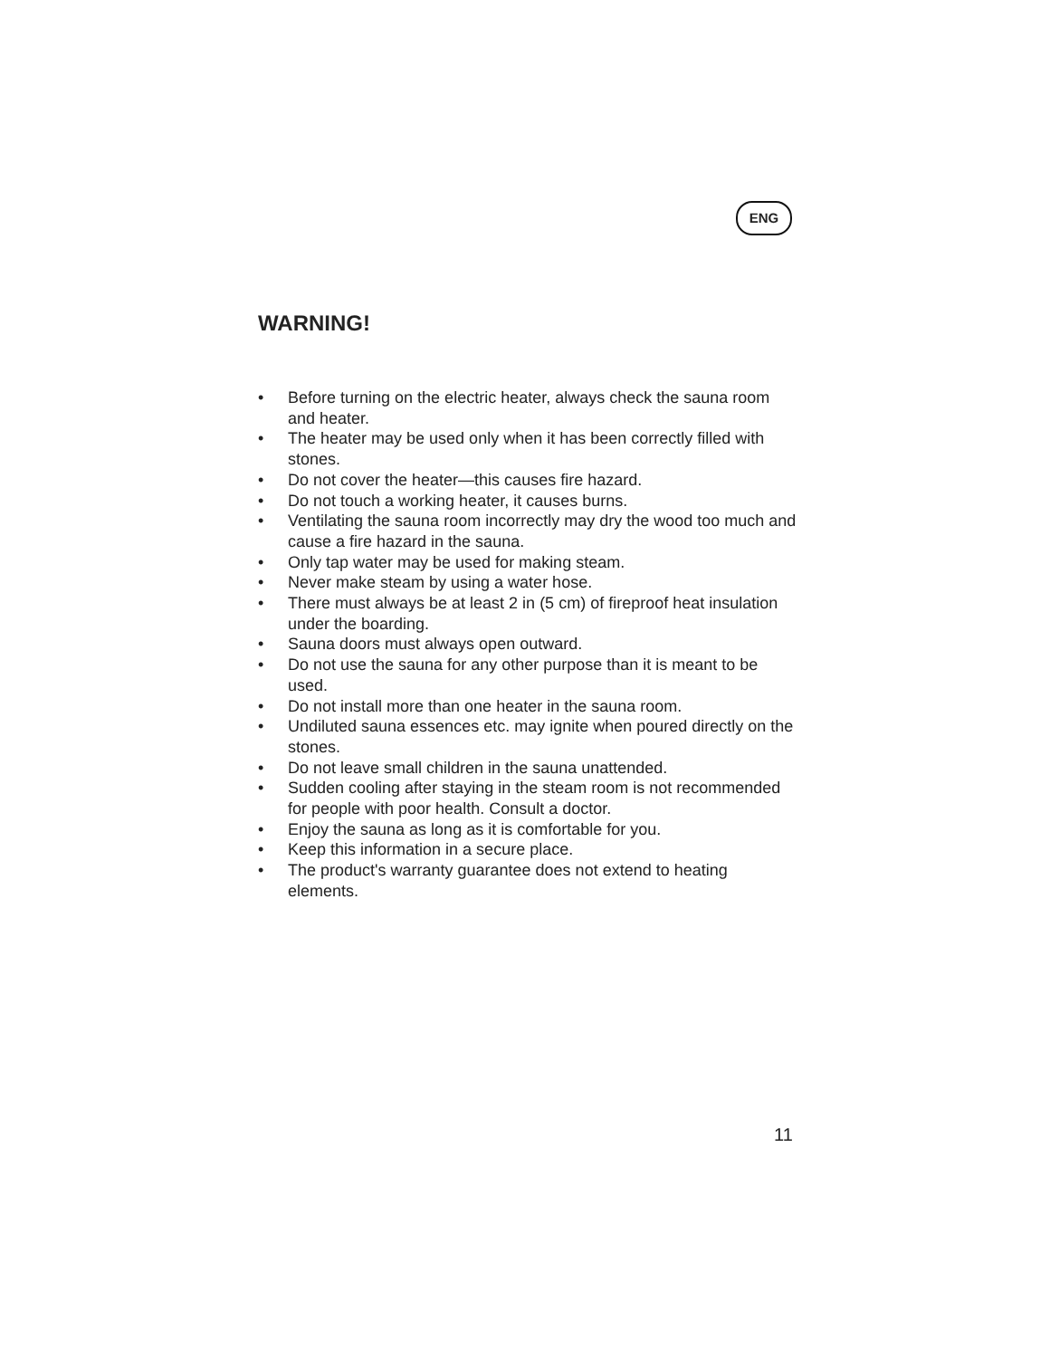ENG
WARNING!
• Before turning on the electric heater, always check the sauna room and heater.
• The heater may be used only when it has been correctly filled with stones.
• Do not cover the heater—this causes fire hazard.
• Do not touch a working heater, it causes burns.
• Ventilating the sauna room incorrectly may dry the wood too much and cause a fire hazard in the sauna.
• Only tap water may be used for making steam.
• Never make steam by using a water hose.
• There must always be at least 2 in (5 cm) of fireproof heat insulation under the boarding.
• Sauna doors must always open outward.
• Do not use the sauna for any other purpose than it is meant to be used.
• Do not install more than one heater in the sauna room.
• Undiluted sauna essences etc. may ignite when poured directly on the stones.
• Do not leave small children in the sauna unattended.
• Sudden cooling after staying in the steam room is not recommended for people with poor health. Consult a doctor.
• Enjoy the sauna as long as it is comfortable for you.
• Keep this information in a secure place.
• The product's warranty guarantee does not extend to heating elements.
11